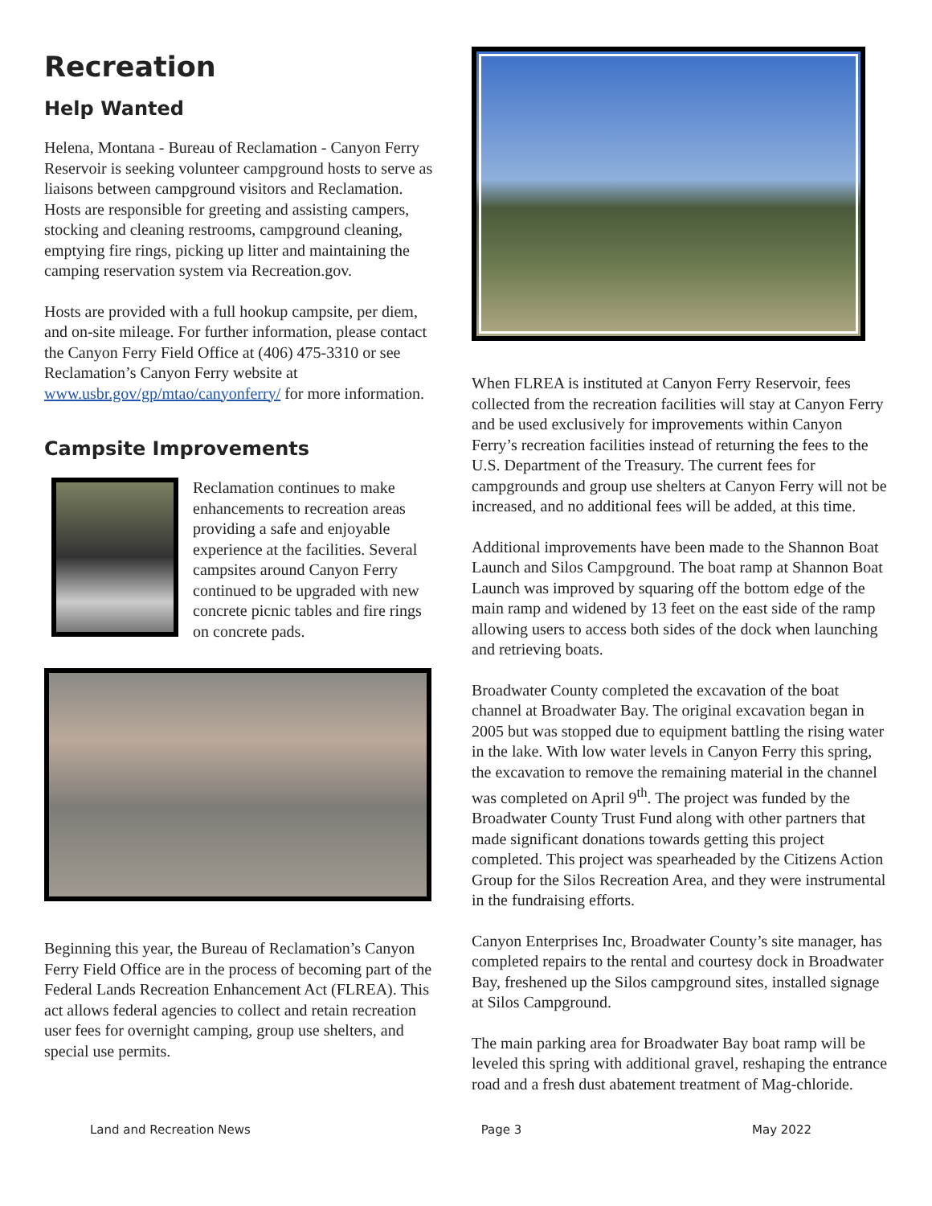Recreation
Help Wanted
Helena, Montana - Bureau of Reclamation - Canyon Ferry Reservoir is seeking volunteer campground hosts to serve as liaisons between campground visitors and Reclamation. Hosts are responsible for greeting and assisting campers, stocking and cleaning restrooms, campground cleaning, emptying fire rings, picking up litter and maintaining the camping reservation system via Recreation.gov.
Hosts are provided with a full hookup campsite, per diem, and on-site mileage. For further information, please contact the Canyon Ferry Field Office at (406) 475-3310 or see Reclamation’s Canyon Ferry website at www.usbr.gov/gp/mtao/canyonferry/ for more information.
Campsite Improvements
Reclamation continues to make enhancements to recreation areas providing a safe and enjoyable experience at the facilities. Several campsites around Canyon Ferry continued to be upgraded with new concrete picnic tables and fire rings on concrete pads.
Beginning this year, the Bureau of Reclamation’s Canyon Ferry Field Office are in the process of becoming part of the Federal Lands Recreation Enhancement Act (FLREA). This act allows federal agencies to collect and retain recreation user fees for overnight camping, group use shelters, and special use permits.
When FLREA is instituted at Canyon Ferry Reservoir, fees collected from the recreation facilities will stay at Canyon Ferry and be used exclusively for improvements within Canyon Ferry’s recreation facilities instead of returning the fees to the U.S. Department of the Treasury. The current fees for campgrounds and group use shelters at Canyon Ferry will not be increased, and no additional fees will be added, at this time.
Additional improvements have been made to the Shannon Boat Launch and Silos Campground. The boat ramp at Shannon Boat Launch was improved by squaring off the bottom edge of the main ramp and widened by 13 feet on the east side of the ramp allowing users to access both sides of the dock when launching and retrieving boats.
Broadwater County completed the excavation of the boat channel at Broadwater Bay. The original excavation began in 2005 but was stopped due to equipment battling the rising water in the lake. With low water levels in Canyon Ferry this spring, the excavation to remove the remaining material in the channel was completed on April 9<sup>th</sup>. The project was funded by the Broadwater County Trust Fund along with other partners that made significant donations towards getting this project completed. This project was spearheaded by the Citizens Action Group for the Silos Recreation Area, and they were instrumental in the fundraising efforts.
Canyon Enterprises Inc, Broadwater County’s site manager, has completed repairs to the rental and courtesy dock in Broadwater Bay, freshened up the Silos campground sites, installed signage at Silos Campground.
The main parking area for Broadwater Bay boat ramp will be leveled this spring with additional gravel, reshaping the entrance road and a fresh dust abatement treatment of Mag-chloride.
Land and Recreation News Page 3 May 2022